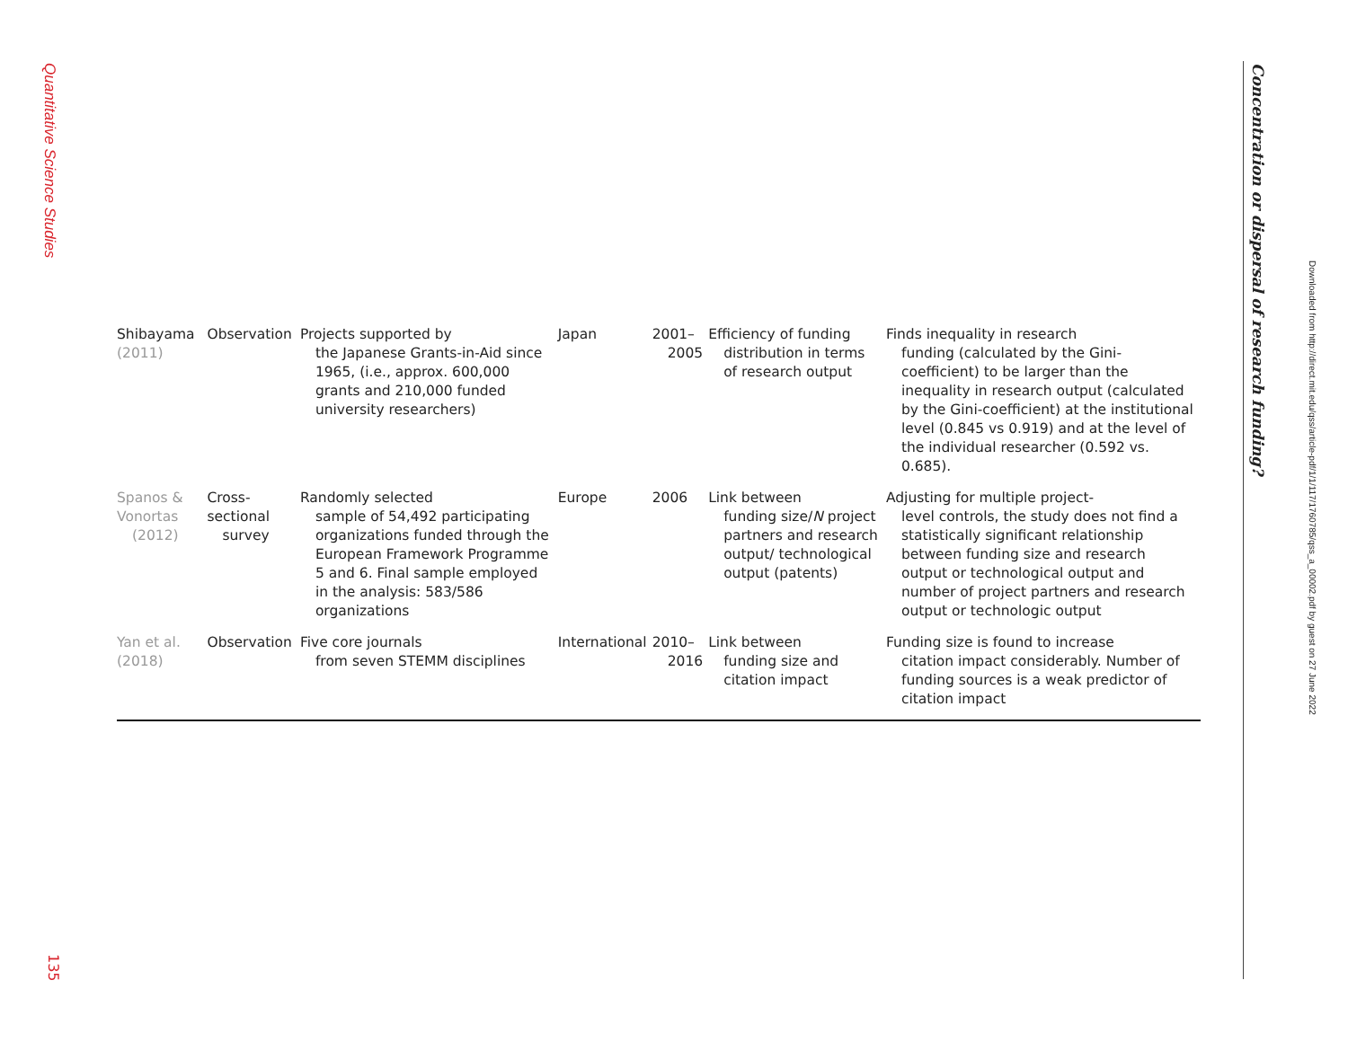Quantitative Science Studies
| Shibayama (2011) | Observation | Projects supported by the Japanese Grants-in-Aid since 1965, (i.e., approx. 600,000 grants and 210,000 funded university researchers) | Japan | 2001– 2005 | Efficiency of funding distribution in terms of research output | Finds inequality in research funding (calculated by the Gini-coefficient) to be larger than the inequality in research output (calculated by the Gini-coefficient) at the institutional level (0.845 vs 0.919) and at the level of the individual researcher (0.592 vs. 0.685). |
| Spanos & Vonortas (2012) | Cross-sectional survey | Randomly selected sample of 54,492 participating organizations funded through the European Framework Programme 5 and 6. Final sample employed in the analysis: 583/586 organizations | Europe | 2006 | Link between funding size/ N project partners and research output/ technological output (patents) | Adjusting for multiple project- level controls, the study does not find a statistically significant relationship between funding size and research output or technological output and number of project partners and research output or technologic output |
| Yan et al. (2018) | Observation | Five core journals from seven STEMM disciplines | International | 2010– 2016 | Link between funding size and citation impact | Funding size is found to increase citation impact considerably. Number of funding sources is a weak predictor of citation impact |
135
Concentration or dispersal of research funding?
Downloaded from http://direct.mit.edu/qss/article-pdf/1/1/117/1760785/qss_a_00002.pdf by guest on 27 June 2022